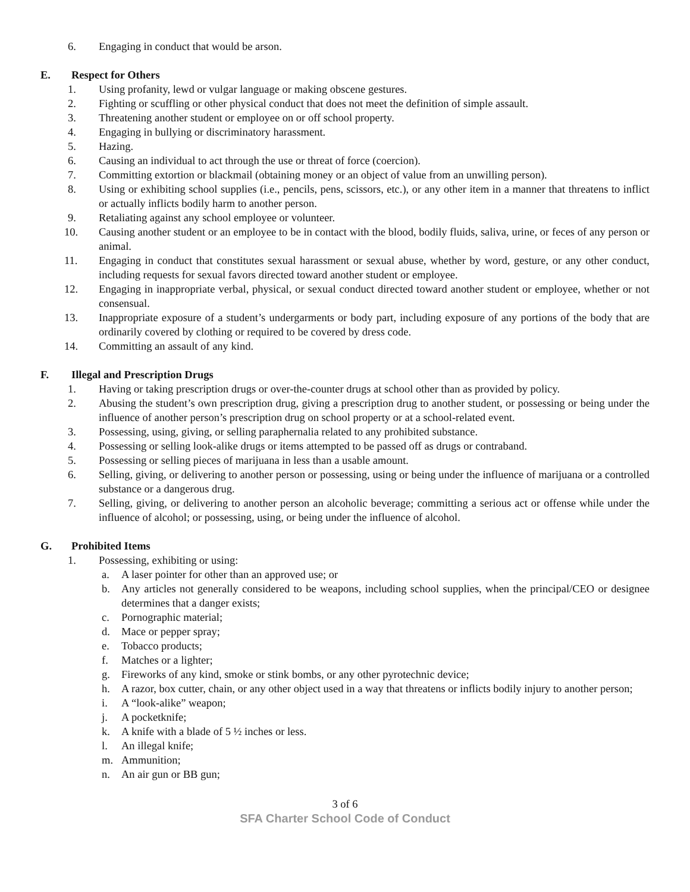6. Engaging in conduct that would be arson.
E. Respect for Others
1. Using profanity, lewd or vulgar language or making obscene gestures.
2. Fighting or scuffling or other physical conduct that does not meet the definition of simple assault.
3. Threatening another student or employee on or off school property.
4. Engaging in bullying or discriminatory harassment.
5. Hazing.
6. Causing an individual to act through the use or threat of force (coercion).
7. Committing extortion or blackmail (obtaining money or an object of value from an unwilling person).
8. Using or exhibiting school supplies (i.e., pencils, pens, scissors, etc.), or any other item in a manner that threatens to inflict or actually inflicts bodily harm to another person.
9. Retaliating against any school employee or volunteer.
10. Causing another student or an employee to be in contact with the blood, bodily fluids, saliva, urine, or feces of any person or animal.
11. Engaging in conduct that constitutes sexual harassment or sexual abuse, whether by word, gesture, or any other conduct, including requests for sexual favors directed toward another student or employee.
12. Engaging in inappropriate verbal, physical, or sexual conduct directed toward another student or employee, whether or not consensual.
13. Inappropriate exposure of a student’s undergarments or body part, including exposure of any portions of the body that are ordinarily covered by clothing or required to be covered by dress code.
14. Committing an assault of any kind.
F. Illegal and Prescription Drugs
1. Having or taking prescription drugs or over-the-counter drugs at school other than as provided by policy.
2. Abusing the student’s own prescription drug, giving a prescription drug to another student, or possessing or being under the influence of another person’s prescription drug on school property or at a school-related event.
3. Possessing, using, giving, or selling paraphernalia related to any prohibited substance.
4. Possessing or selling look-alike drugs or items attempted to be passed off as drugs or contraband.
5. Possessing or selling pieces of marijuana in less than a usable amount.
6. Selling, giving, or delivering to another person or possessing, using or being under the influence of marijuana or a controlled substance or a dangerous drug.
7. Selling, giving, or delivering to another person an alcoholic beverage; committing a serious act or offense while under the influence of alcohol; or possessing, using, or being under the influence of alcohol.
G. Prohibited Items
1. Possessing, exhibiting or using:
a. A laser pointer for other than an approved use; or
b. Any articles not generally considered to be weapons, including school supplies, when the principal/CEO or designee determines that a danger exists;
c. Pornographic material;
d. Mace or pepper spray;
e. Tobacco products;
f. Matches or a lighter;
g. Fireworks of any kind, smoke or stink bombs, or any other pyrotechnic device;
h. A razor, box cutter, chain, or any other object used in a way that threatens or inflicts bodily injury to another person;
i. A “look-alike” weapon;
j. A pocketknife;
k. A knife with a blade of 5 ½ inches or less.
l. An illegal knife;
m. Ammunition;
n. An air gun or BB gun;
3 of 6
SFA Charter School Code of Conduct